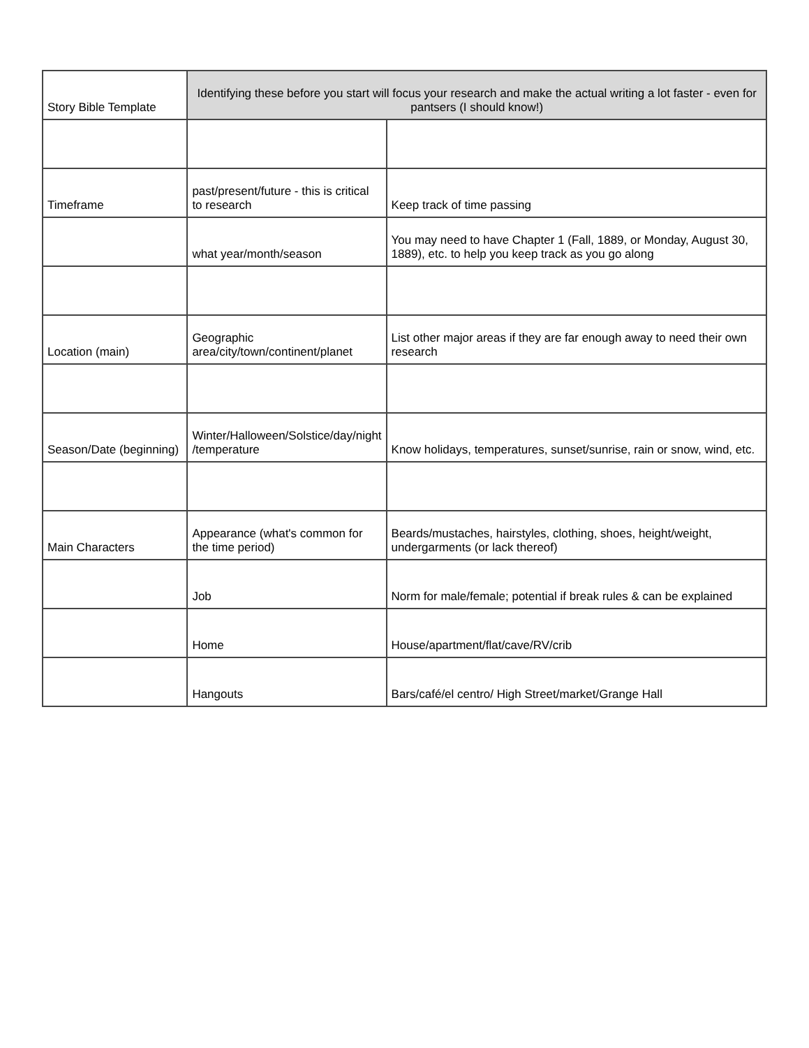| Story Bible Template | Identifying these before you start will focus your research and make the actual writing a lot faster - even for pantsers (I should know!) | |
| Timeframe | past/present/future - this is critical to research | Keep track of time passing |
| | what year/month/season | You may need to have Chapter 1 (Fall, 1889, or Monday, August 30, 1889), etc. to help you keep track as you go along |
| Location (main) | Geographic area/city/town/continent/planet | List other major areas if they are far enough away to need their own research |
| Season/Date (beginning) | Winter/Halloween/Solstice/day/night /temperature | Know holidays, temperatures, sunset/sunrise, rain or snow, wind, etc. |
| Main Characters | Appearance (what's common for the time period) | Beards/mustaches, hairstyles, clothing, shoes, height/weight, undergarments (or lack thereof) |
| | Job | Norm for male/female; potential if break rules & can be explained |
| | Home | House/apartment/flat/cave/RV/crib |
| | Hangouts | Bars/café/el centro/ High Street/market/Grange Hall |